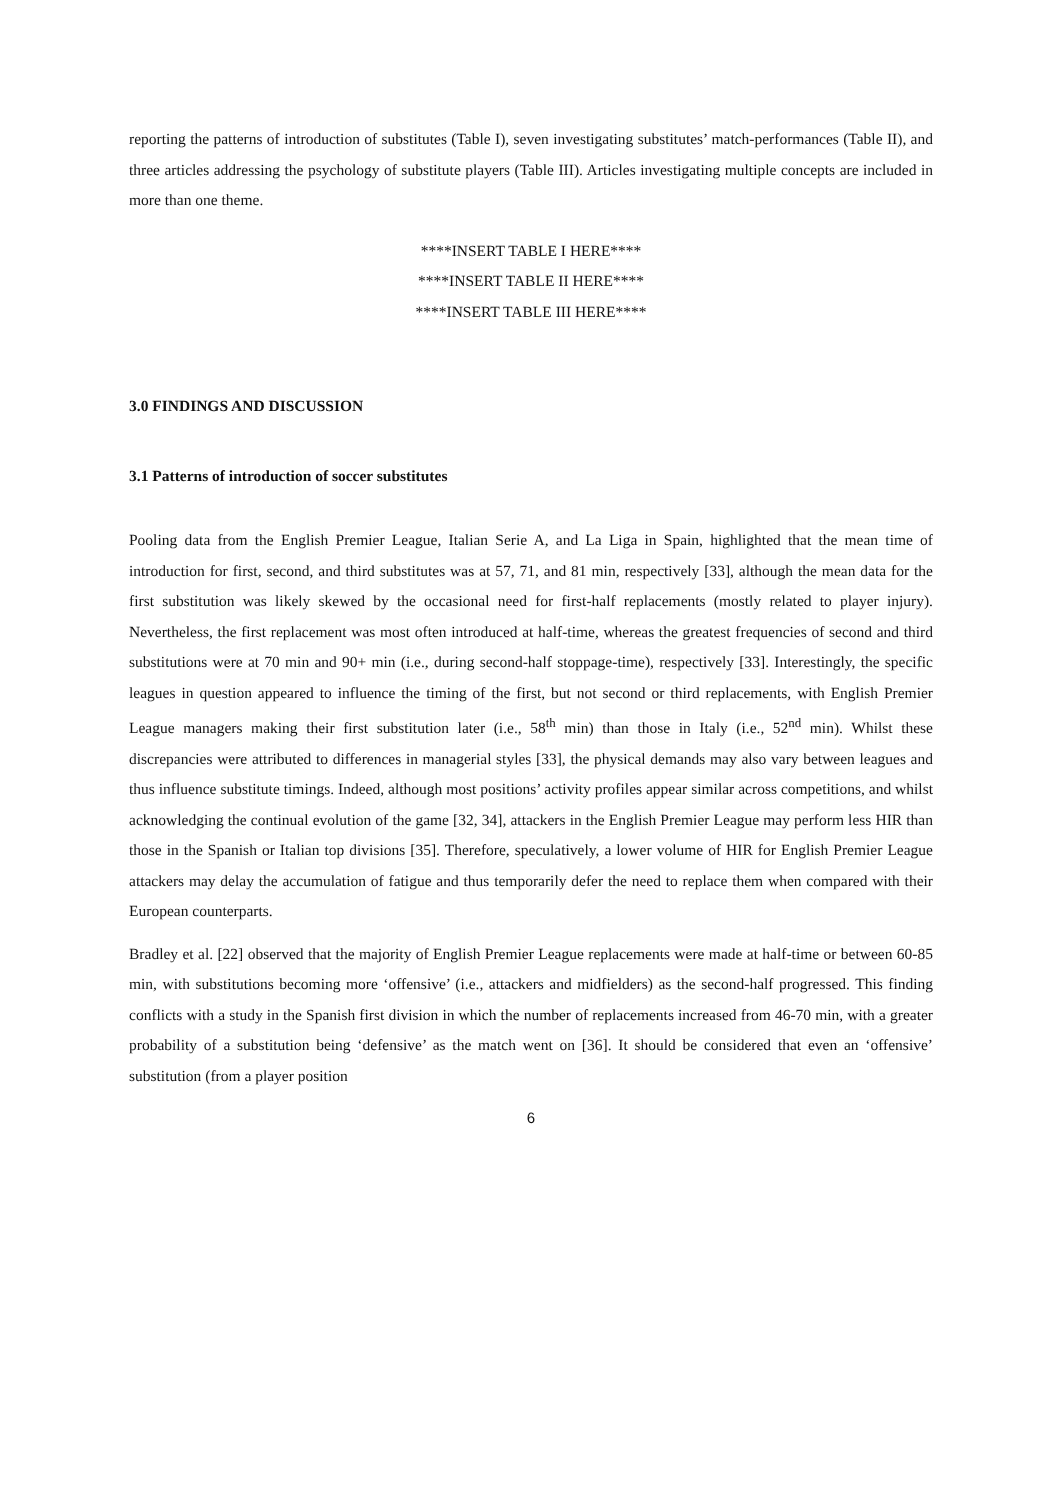reporting the patterns of introduction of substitutes (Table I), seven investigating substitutes’ match-performances (Table II), and three articles addressing the psychology of substitute players (Table III). Articles investigating multiple concepts are included in more than one theme.
****INSERT TABLE I HERE****
****INSERT TABLE II HERE****
****INSERT TABLE III HERE****
3.0 FINDINGS AND DISCUSSION
3.1 Patterns of introduction of soccer substitutes
Pooling data from the English Premier League, Italian Serie A, and La Liga in Spain, highlighted that the mean time of introduction for first, second, and third substitutes was at 57, 71, and 81 min, respectively [33], although the mean data for the first substitution was likely skewed by the occasional need for first-half replacements (mostly related to player injury). Nevertheless, the first replacement was most often introduced at half-time, whereas the greatest frequencies of second and third substitutions were at 70 min and 90+ min (i.e., during second-half stoppage-time), respectively [33]. Interestingly, the specific leagues in question appeared to influence the timing of the first, but not second or third replacements, with English Premier League managers making their first substitution later (i.e., 58<sup>th</sup> min) than those in Italy (i.e., 52<sup>nd</sup> min). Whilst these discrepancies were attributed to differences in managerial styles [33], the physical demands may also vary between leagues and thus influence substitute timings. Indeed, although most positions’ activity profiles appear similar across competitions, and whilst acknowledging the continual evolution of the game [32, 34], attackers in the English Premier League may perform less HIR than those in the Spanish or Italian top divisions [35]. Therefore, speculatively, a lower volume of HIR for English Premier League attackers may delay the accumulation of fatigue and thus temporarily defer the need to replace them when compared with their European counterparts.
Bradley et al. [22] observed that the majority of English Premier League replacements were made at half-time or between 60-85 min, with substitutions becoming more ‘offensive’ (i.e., attackers and midfielders) as the second-half progressed. This finding conflicts with a study in the Spanish first division in which the number of replacements increased from 46-70 min, with a greater probability of a substitution being ‘defensive’ as the match went on [36]. It should be considered that even an ‘offensive’ substitution (from a player position
6